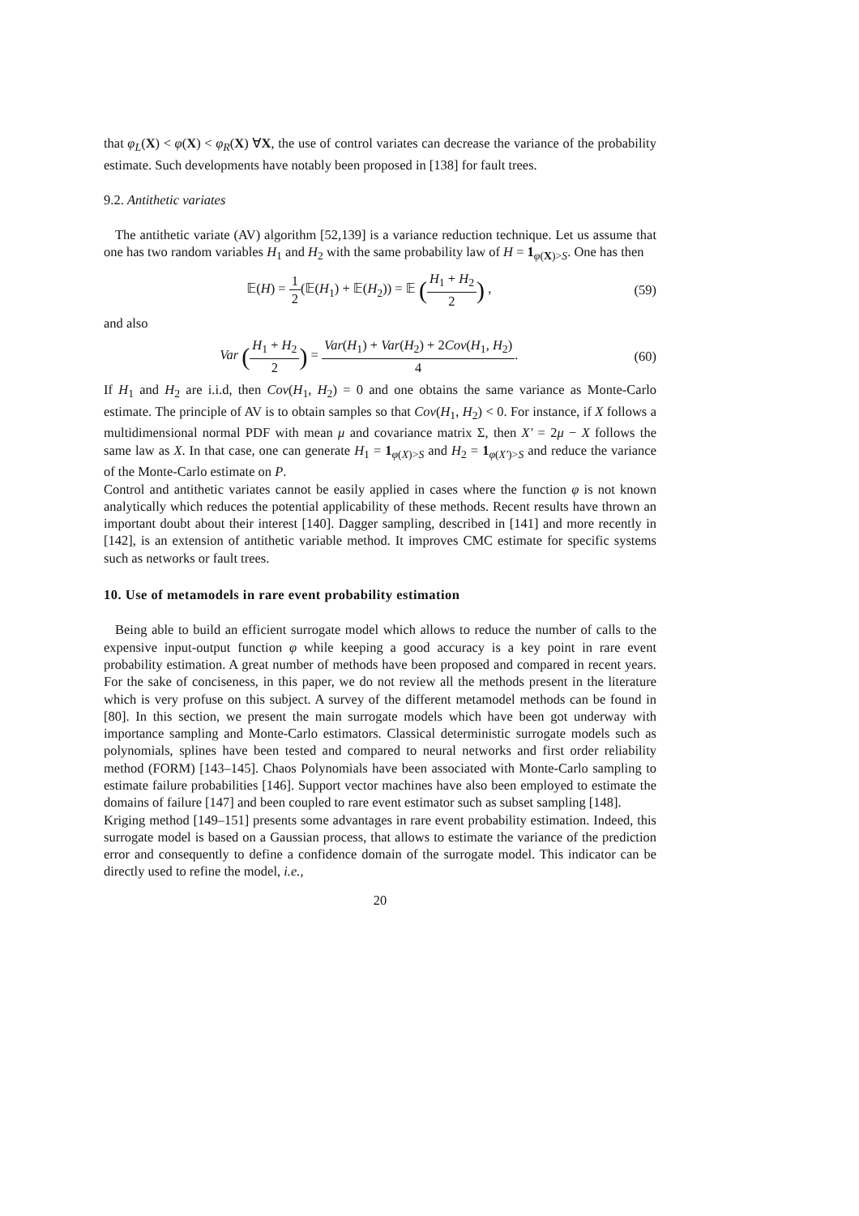that φ<sub>L</sub>(X) < φ(X) < φ<sub>R</sub>(X) ∀X, the use of control variates can decrease the variance of the probability estimate. Such developments have notably been proposed in [138] for fault trees.
9.2. Antithetic variates
The antithetic variate (AV) algorithm [52,139] is a variance reduction technique. Let us assume that one has two random variables H<sub>1</sub> and H<sub>2</sub> with the same probability law of H = 1<sub>φ(X)>S</sub>. One has then
𝔼(H) = 1 2(𝔼(H<sub>1</sub>) + 𝔼(H<sub>2</sub>)) = 𝔼 (H<sub>1</sub> + H<sub>2</sub> 2) ,
(59)
and also
Var (H<sub>1</sub> + H<sub>2</sub> 2) = Var(H<sub>1</sub>) + Var(H<sub>2</sub>) + 2Cov(H<sub>1</sub>, H<sub>2</sub>) 4.
(60)
If H<sub>1</sub> and H<sub>2</sub> are i.i.d, then Cov(H<sub>1</sub>, H<sub>2</sub>) = 0 and one obtains the same variance as Monte-Carlo estimate. The principle of AV is to obtain samples so that Cov(H<sub>1</sub>, H<sub>2</sub>) < 0. For instance, if X follows a multidimensional normal PDF with mean μ and covariance matrix Σ, then X′ = 2μ − X follows the same law as X. In that case, one can generate H<sub>1</sub> = 1<sub>φ(X)>S</sub> and H<sub>2</sub> = 1<sub>φ(X′)>S</sub> and reduce the variance of the Monte-Carlo estimate on P.
Control and antithetic variates cannot be easily applied in cases where the function φ is not known analytically which reduces the potential applicability of these methods. Recent results have thrown an important doubt about their interest [140]. Dagger sampling, described in [141] and more recently in [142], is an extension of antithetic variable method. It improves CMC estimate for specific systems such as networks or fault trees.
10. Use of metamodels in rare event probability estimation
Being able to build an efficient surrogate model which allows to reduce the number of calls to the expensive input-output function φ while keeping a good accuracy is a key point in rare event probability estimation. A great number of methods have been proposed and compared in recent years. For the sake of conciseness, in this paper, we do not review all the methods present in the literature which is very profuse on this subject. A survey of the different metamodel methods can be found in [80]. In this section, we present the main surrogate models which have been got underway with importance sampling and Monte-Carlo estimators. Classical deterministic surrogate models such as polynomials, splines have been tested and compared to neural networks and first order reliability method (FORM) [143–145]. Chaos Polynomials have been associated with Monte-Carlo sampling to estimate failure probabilities [146]. Support vector machines have also been employed to estimate the domains of failure [147] and been coupled to rare event estimator such as subset sampling [148].
Kriging method [149–151] presents some advantages in rare event probability estimation. Indeed, this surrogate model is based on a Gaussian process, that allows to estimate the variance of the prediction error and consequently to define a confidence domain of the surrogate model. This indicator can be directly used to refine the model, i.e.,
20